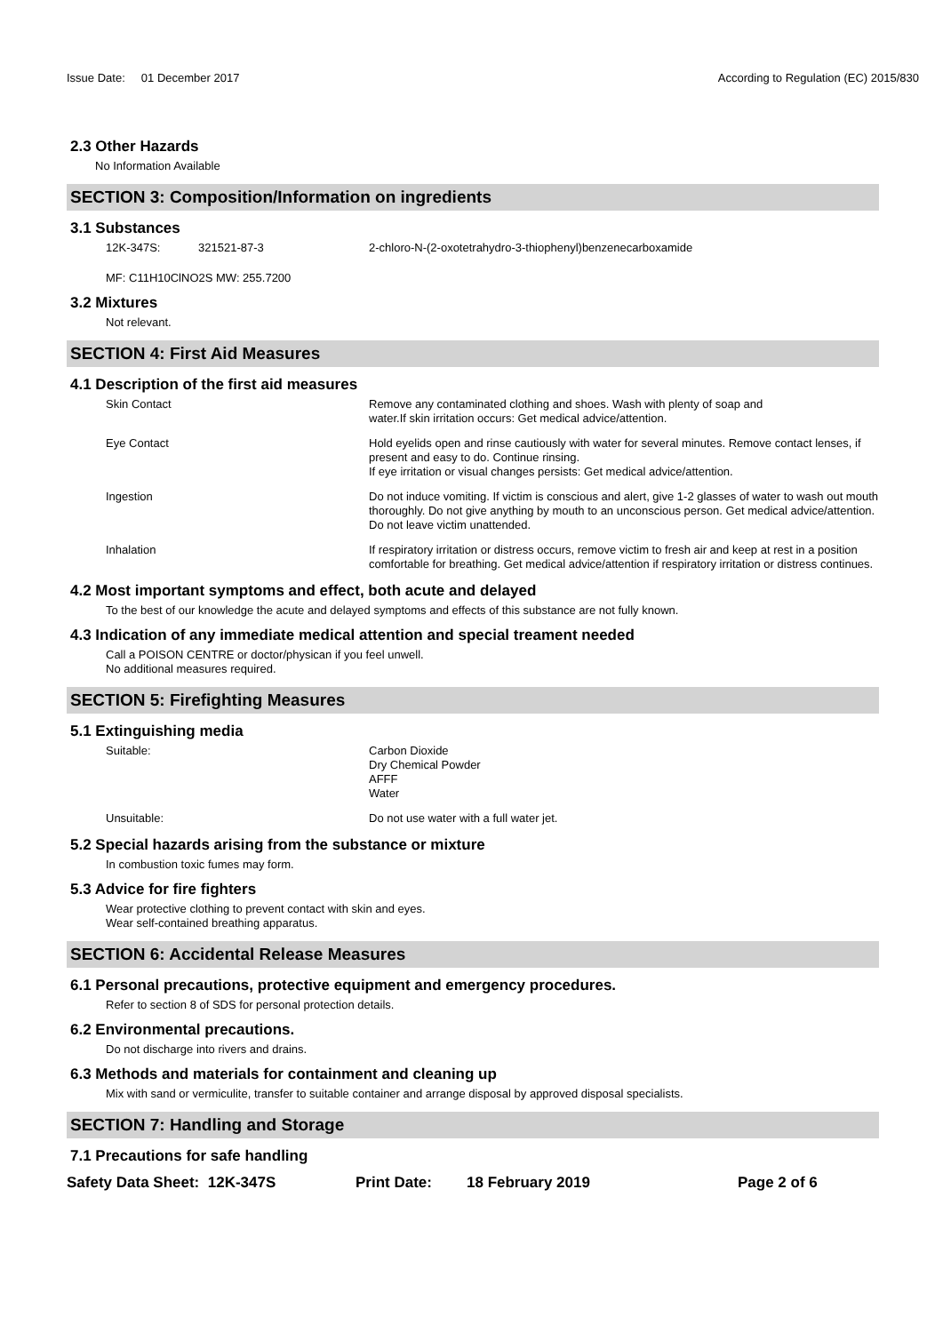Issue Date: 01 December 2017 According to Regulation (EC) 2015/830
2.3 Other Hazards
No Information Available
SECTION 3: Composition/Information on ingredients
3.1 Substances
12K-347S: 321521-87-3 2-chloro-N-(2-oxotetrahydro-3-thiophenyl)benzenecarboxamide
MF: C11H10ClNO2S MW: 255.7200
3.2 Mixtures
Not relevant.
SECTION 4: First Aid Measures
4.1 Description of the first aid measures
Skin Contact Remove any contaminated clothing and shoes. Wash with plenty of soap and
water.If skin irritation occurs: Get medical advice/attention.
Eye Contact Hold eyelids open and rinse cautiously with water for several minutes. Remove contact lenses, if present and easy to do. Continue rinsing.
If eye irritation or visual changes persists: Get medical advice/attention.
Ingestion Do not induce vomiting. If victim is conscious and alert, give 1-2 glasses of water to wash out mouth thoroughly. Do not give anything by mouth to an unconscious person. Get medical advice/attention. Do not leave victim unattended.
Inhalation If respiratory irritation or distress occurs, remove victim to fresh air and keep at rest in a position comfortable for breathing. Get medical advice/attention if respiratory irritation or distress continues.
4.2 Most important symptoms and effect, both acute and delayed
To the best of our knowledge the acute and delayed symptoms and effects of this substance are not fully known.
4.3 Indication of any immediate medical attention and special treament needed
Call a POISON CENTRE or doctor/physican if you feel unwell.
No additional measures required.
SECTION 5: Firefighting Measures
5.1 Extinguishing media
Suitable: Carbon Dioxide
Dry Chemical Powder
AFFF
Water
Unsuitable: Do not use water with a full water jet.
5.2 Special hazards arising from the substance or mixture
In combustion toxic fumes may form.
5.3 Advice for fire fighters
Wear protective clothing to prevent contact with skin and eyes.
Wear self-contained breathing apparatus.
SECTION 6: Accidental Release Measures
6.1 Personal precautions, protective equipment and emergency procedures.
Refer to section 8 of SDS for personal protection details.
6.2 Environmental precautions.
Do not discharge into rivers and drains.
6.3 Methods and materials for containment and cleaning up
Mix with sand or vermiculite, transfer to suitable container and arrange disposal by approved disposal specialists.
SECTION 7: Handling and Storage
7.1 Precautions for safe handling
Safety Data Sheet: 12K-347S Print Date: 18 February 2019 Page 2 of 6